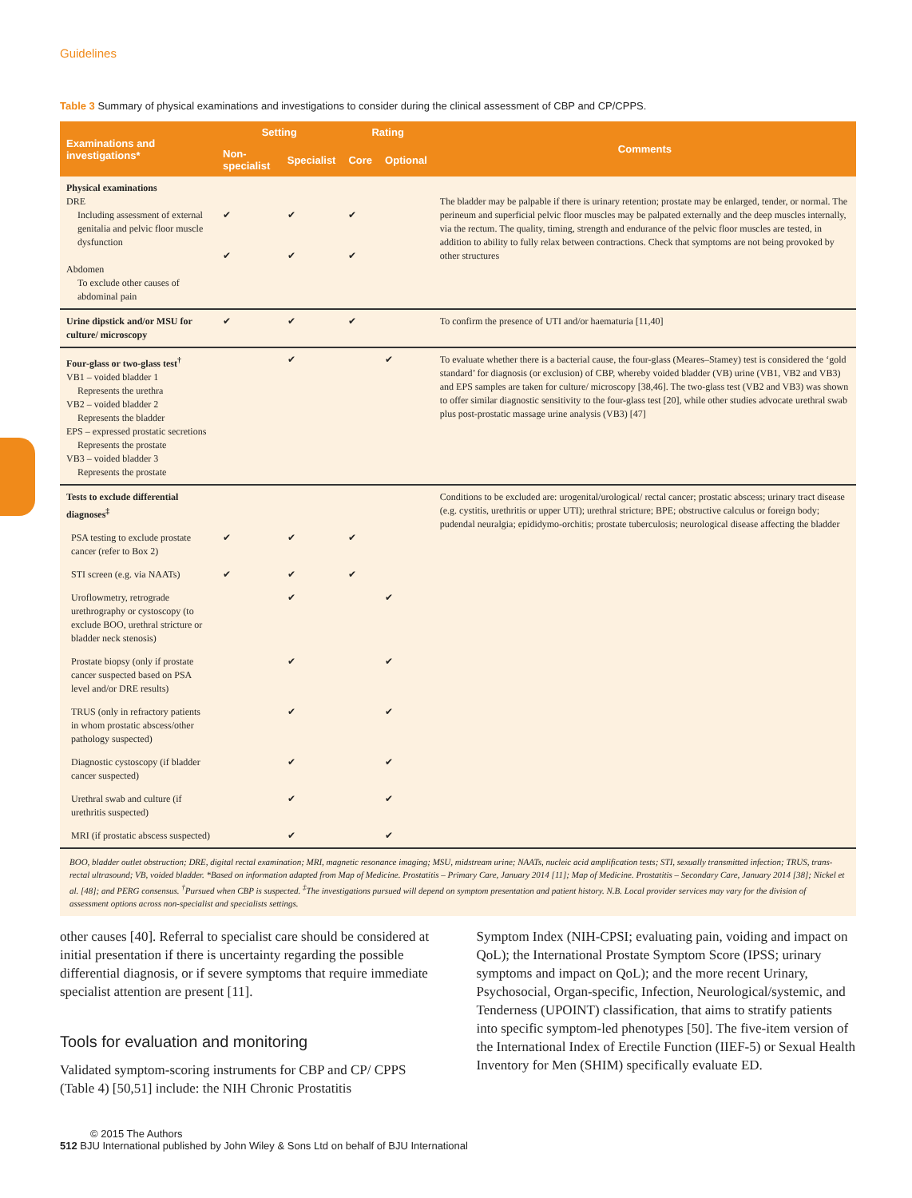Guidelines
Table 3 Summary of physical examinations and investigations to consider during the clinical assessment of CBP and CP/CPPS.
| Examinations and investigations* | Setting | | Rating | | Comments |
| --- | --- | --- | --- | --- | --- |
| | Non-specialist | Specialist | Core | Optional | |
| Physical examinations DRE Including assessment of external genitalia and pelvic floor muscle dysfunction Abdomen To exclude other causes of abdominal pain | ✔ ✔ | ✔ ✔ | ✔ ✔ | | The bladder may be palpable if there is urinary retention; prostate may be enlarged, tender, or normal. The perineum and superficial pelvic floor muscles may be palpated externally and the deep muscles internally, via the rectum. The quality, timing, strength and endurance of the pelvic floor muscles are tested, in addition to ability to fully relax between contractions. Check that symptoms are not being provoked by other structures |
| Urine dipstick and/or MSU for culture/ microscopy | ✔ | ✔ | ✔ | | To confirm the presence of UTI and/or haematuria [11,40] |
| Four-glass or two-glass test<sup>†</sup> VB1 – voided bladder 1 Represents the urethra VB2 – voided bladder 2 Represents the bladder EPS – expressed prostatic secretions Represents the prostate VB3 – voided bladder 3 Represents the prostate | | ✔ | | ✔ | To evaluate whether there is a bacterial cause, the four-glass (Meares–Stamey) test is considered the ‘gold standard’ for diagnosis (or exclusion) of CBP, whereby voided bladder (VB) urine (VB1, VB2 and VB3) and EPS samples are taken for culture/ microscopy [38,46]. The two-glass test (VB2 and VB3) was shown to offer similar diagnostic sensitivity to the four-glass test [20], while other studies advocate urethral swab plus post-prostatic massage urine analysis (VB3) [47] |
| Tests to exclude differential diagnoses<sup>‡</sup> | | | | | Conditions to be excluded are: urogenital/urological/ rectal cancer; prostatic abscess; urinary tract disease (e.g. cystitis, urethritis or upper UTI); urethral stricture; BPE; obstructive calculus or foreign body; pudendal neuralgia; epididymo-orchitis; prostate tuberculosis; neurological disease affecting the bladder |
| PSA testing to exclude prostate cancer (refer to Box 2) | ✔ | ✔ | ✔ | | |
| STI screen (e.g. via NAATs) | ✔ | ✔ | ✔ | | |
| Uroflowmetry, retrograde urethrography or cystoscopy (to exclude BOO, urethral stricture or bladder neck stenosis) | | ✔ | | ✔ | |
| Prostate biopsy (only if prostate cancer suspected based on PSA level and/or DRE results) | | ✔ | | ✔ | |
| TRUS (only in refractory patients in whom prostatic abscess/other pathology suspected) | | ✔ | | ✔ | |
| Diagnostic cystoscopy (if bladder cancer suspected) | | ✔ | | ✔ | |
| Urethral swab and culture (if urethritis suspected) | | ✔ | | ✔ | |
| MRI (if prostatic abscess suspected) | | ✔ | | ✔ | |
BOO, bladder outlet obstruction; DRE, digital rectal examination; MRI, magnetic resonance imaging; MSU, midstream urine; NAATs, nucleic acid amplification tests; STI, sexually transmitted infection; TRUS, trans-rectal ultrasound; VB, voided bladder. *Based on information adapted from Map of Medicine. Prostatitis – Primary Care, January 2014 [11]; Map of Medicine. Prostatitis – Secondary Care, January 2014 [38]; Nickel et al. [48]; and PERG consensus. <sup>†</sup>Pursued when CBP is suspected. <sup>‡</sup>The investigations pursued will depend on symptom presentation and patient history. N.B. Local provider services may vary for the division of assessment options across non-specialist and specialists settings.
other causes [40]. Referral to specialist care should be considered at initial presentation if there is uncertainty regarding the possible differential diagnosis, or if severe symptoms that require immediate specialist attention are present [11].
Tools for evaluation and monitoring
Validated symptom-scoring instruments for CBP and CP/ CPPS (Table 4) [50,51] include: the NIH Chronic Prostatitis
Symptom Index (NIH-CPSI; evaluating pain, voiding and impact on QoL); the International Prostate Symptom Score (IPSS; urinary symptoms and impact on QoL); and the more recent Urinary, Psychosocial, Organ-specific, Infection, Neurological/systemic, and Tenderness (UPOINT) classification, that aims to stratify patients into specific symptom-led phenotypes [50]. The five-item version of the International Index of Erectile Function (IIEF-5) or Sexual Health Inventory for Men (SHIM) specifically evaluate ED.
© 2015 The Authors
512 BJU International published by John Wiley & Sons Ltd on behalf of BJU International